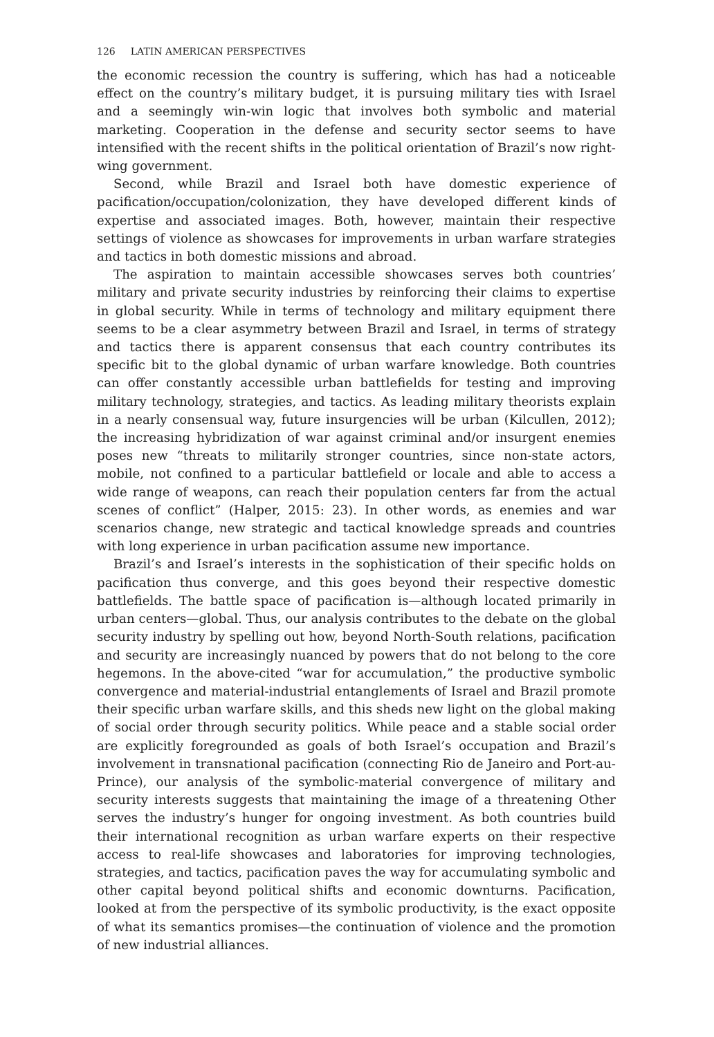126 LATIN AMERICAN PERSPECTIVES
the economic recession the country is suffering, which has had a noticeable effect on the country’s military budget, it is pursuing military ties with Israel and a seemingly win-win logic that involves both symbolic and material marketing. Cooperation in the defense and security sector seems to have intensified with the recent shifts in the political orientation of Brazil’s now right-wing government.
Second, while Brazil and Israel both have domestic experience of pacification/occupation/colonization, they have developed different kinds of expertise and associated images. Both, however, maintain their respective settings of violence as showcases for improvements in urban warfare strategies and tactics in both domestic missions and abroad.
The aspiration to maintain accessible showcases serves both countries’ military and private security industries by reinforcing their claims to expertise in global security. While in terms of technology and military equipment there seems to be a clear asymmetry between Brazil and Israel, in terms of strategy and tactics there is apparent consensus that each country contributes its specific bit to the global dynamic of urban warfare knowledge. Both countries can offer constantly accessible urban battlefields for testing and improving military technology, strategies, and tactics. As leading military theorists explain in a nearly consensual way, future insurgencies will be urban (Kilcullen, 2012); the increasing hybridization of war against criminal and/or insurgent enemies poses new “threats to militarily stronger countries, since non-state actors, mobile, not confined to a particular battlefield or locale and able to access a wide range of weapons, can reach their population centers far from the actual scenes of conflict” (Halper, 2015: 23). In other words, as enemies and war scenarios change, new strategic and tactical knowledge spreads and countries with long experience in urban pacification assume new importance.
Brazil’s and Israel’s interests in the sophistication of their specific holds on pacification thus converge, and this goes beyond their respective domestic battlefields. The battle space of pacification is—although located primarily in urban centers—global. Thus, our analysis contributes to the debate on the global security industry by spelling out how, beyond North-South relations, pacification and security are increasingly nuanced by powers that do not belong to the core hegemons. In the above-cited “war for accumulation,” the productive symbolic convergence and material-industrial entanglements of Israel and Brazil promote their specific urban warfare skills, and this sheds new light on the global making of social order through security politics. While peace and a stable social order are explicitly foregrounded as goals of both Israel’s occupation and Brazil’s involvement in transnational pacification (connecting Rio de Janeiro and Port-au-Prince), our analysis of the symbolic-material convergence of military and security interests suggests that maintaining the image of a threatening Other serves the industry’s hunger for ongoing investment. As both countries build their international recognition as urban warfare experts on their respective access to real-life showcases and laboratories for improving technologies, strategies, and tactics, pacification paves the way for accumulating symbolic and other capital beyond political shifts and economic downturns. Pacification, looked at from the perspective of its symbolic productivity, is the exact opposite of what its semantics promises—the continuation of violence and the promotion of new industrial alliances.